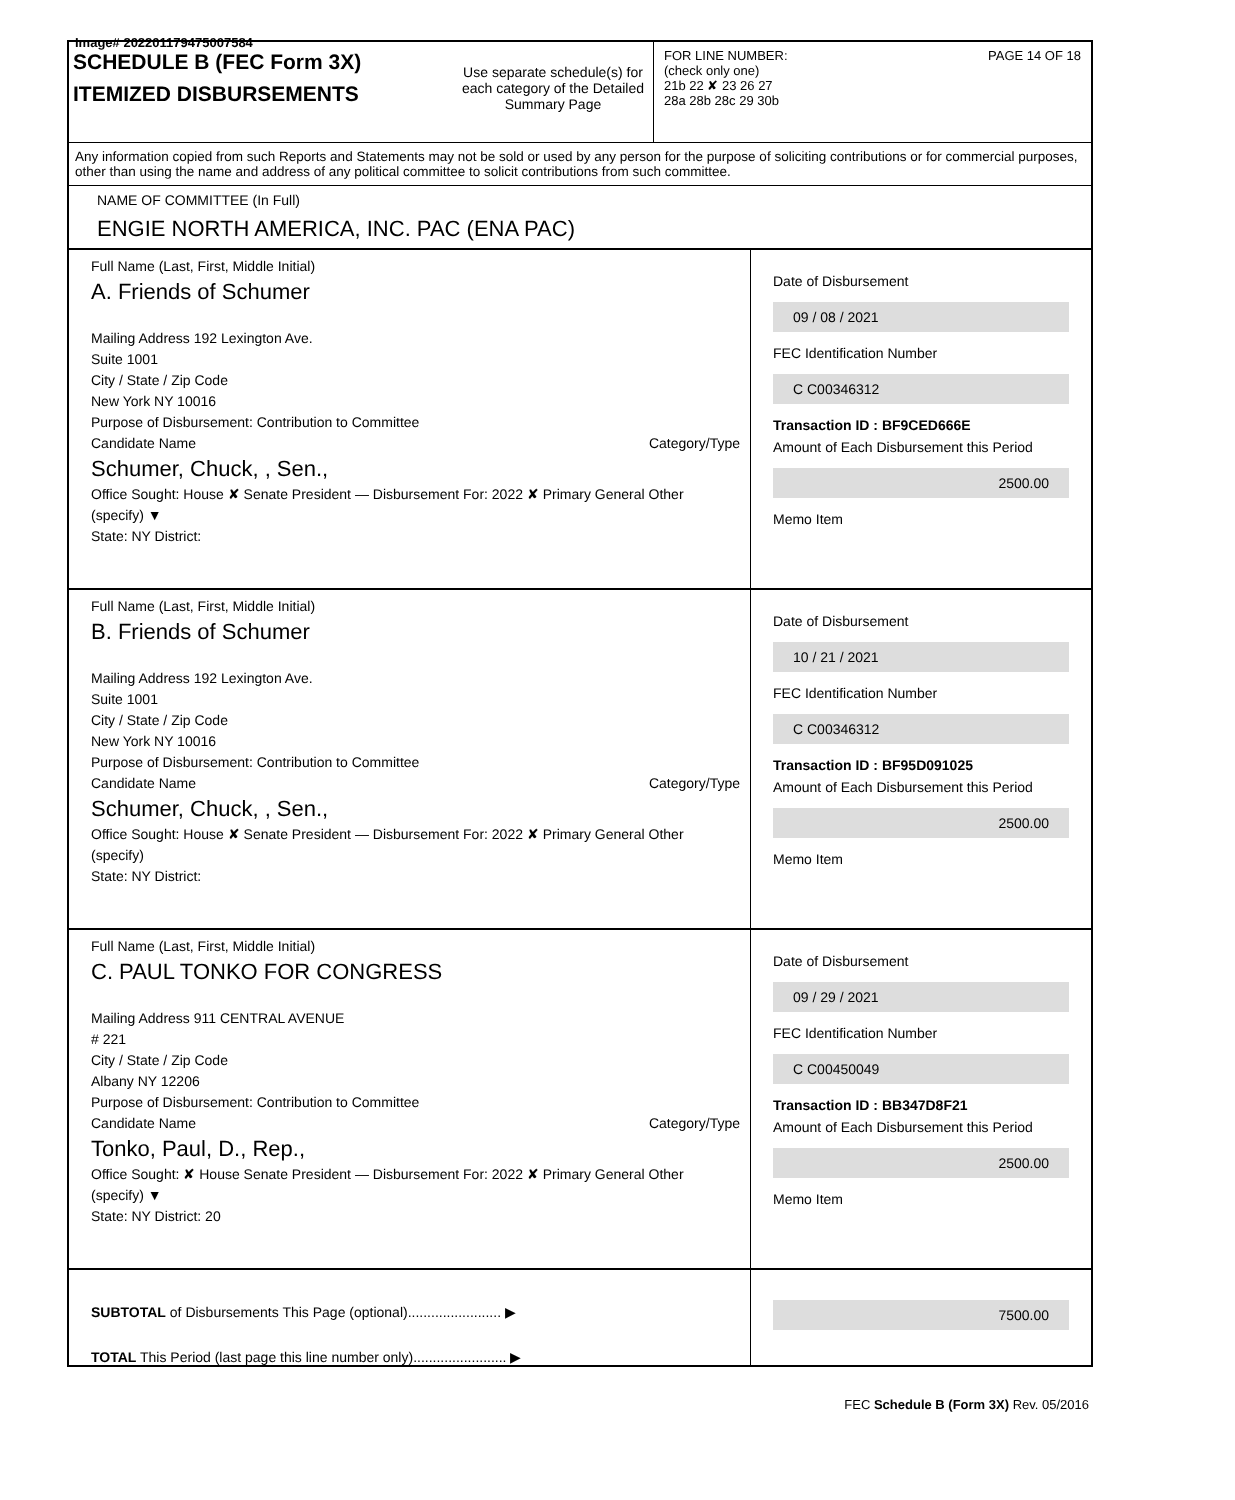Image# 202201179475007584
SCHEDULE B (FEC Form 3X)
ITEMIZED DISBURSEMENTS
Use separate schedule(s) for each category of the Detailed Summary Page
FOR LINE NUMBER: PAGE 14 OF 18
(check only one)
21b 22 ✘ 23 26 27
28a 28b 28c 29 30b
Any information copied from such Reports and Statements may not be sold or used by any person for the purpose of soliciting contributions or for commercial purposes, other than using the name and address of any political committee to solicit contributions from such committee.
NAME OF COMMITTEE (In Full)
ENGIE NORTH AMERICA, INC. PAC (ENA PAC)
Full Name (Last, First, Middle Initial)
A. Friends of Schumer
Mailing Address 192 Lexington Ave.
Suite 1001
City / State / Zip Code
New York NY 10016
Purpose of Disbursement: Contribution to Committee
Candidate Name Category/Type
Schumer, Chuck, , Sen.,
Office Sought: House ✘ Senate President — Disbursement For: 2022 ✘ Primary General Other (specify) ▼
State: NY District:
Date of Disbursement
09 / 08 / 2021
FEC Identification Number
C C00346312
Transaction ID : BF9CED666E
Amount of Each Disbursement this Period
2500.00
Memo Item
Full Name (Last, First, Middle Initial)
B. Friends of Schumer
Mailing Address 192 Lexington Ave.
Suite 1001
City / State / Zip Code
New York NY 10016
Purpose of Disbursement: Contribution to Committee
Candidate Name Category/Type
Schumer, Chuck, , Sen.,
Office Sought: House ✘ Senate President — Disbursement For: 2022 ✘ Primary General Other (specify)
State: NY District:
Date of Disbursement
10 / 21 / 2021
FEC Identification Number
C C00346312
Transaction ID : BF95D091025
Amount of Each Disbursement this Period
2500.00
Memo Item
Full Name (Last, First, Middle Initial)
C. PAUL TONKO FOR CONGRESS
Mailing Address 911 CENTRAL AVENUE
# 221
City / State / Zip Code
Albany NY 12206
Purpose of Disbursement: Contribution to Committee
Candidate Name Category/Type
Tonko, Paul, D., Rep.,
Office Sought: ✘ House Senate President — Disbursement For: 2022 ✘ Primary General Other (specify) ▼
State: NY District: 20
Date of Disbursement
09 / 29 / 2021
FEC Identification Number
C C00450049
Transaction ID : BB347D8F21
Amount of Each Disbursement this Period
2500.00
Memo Item
SUBTOTAL of Disbursements This Page (optional)........................ ▶
TOTAL This Period (last page this line number only)........................ ▶
7500.00
FEC Schedule B (Form 3X) Rev. 05/2016